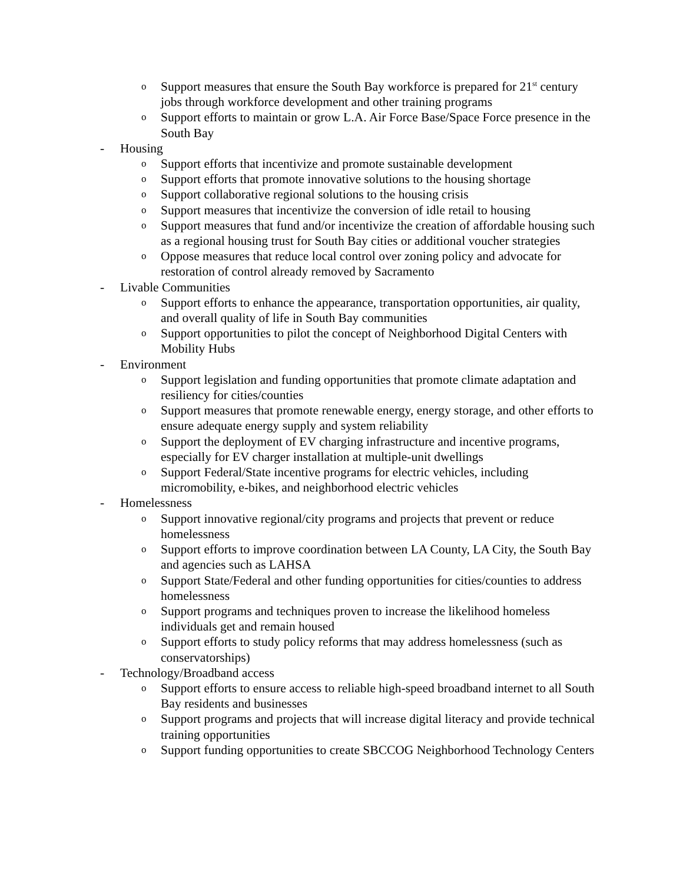o Support measures that ensure the South Bay workforce is prepared for 21<sup>st</sup> century jobs through workforce development and other training programs
o Support efforts to maintain or grow L.A. Air Force Base/Space Force presence in the South Bay
- Housing
o Support efforts that incentivize and promote sustainable development
o Support efforts that promote innovative solutions to the housing shortage
o Support collaborative regional solutions to the housing crisis
o Support measures that incentivize the conversion of idle retail to housing
o Support measures that fund and/or incentivize the creation of affordable housing such as a regional housing trust for South Bay cities or additional voucher strategies
o Oppose measures that reduce local control over zoning policy and advocate for restoration of control already removed by Sacramento
- Livable Communities
o Support efforts to enhance the appearance, transportation opportunities, air quality, and overall quality of life in South Bay communities
o Support opportunities to pilot the concept of Neighborhood Digital Centers with Mobility Hubs
- Environment
o Support legislation and funding opportunities that promote climate adaptation and resiliency for cities/counties
o Support measures that promote renewable energy, energy storage, and other efforts to ensure adequate energy supply and system reliability
o Support the deployment of EV charging infrastructure and incentive programs, especially for EV charger installation at multiple-unit dwellings
o Support Federal/State incentive programs for electric vehicles, including micromobility, e-bikes, and neighborhood electric vehicles
- Homelessness
o Support innovative regional/city programs and projects that prevent or reduce homelessness
o Support efforts to improve coordination between LA County, LA City, the South Bay and agencies such as LAHSA
o Support State/Federal and other funding opportunities for cities/counties to address homelessness
o Support programs and techniques proven to increase the likelihood homeless individuals get and remain housed
o Support efforts to study policy reforms that may address homelessness (such as conservatorships)
- Technology/Broadband access
o Support efforts to ensure access to reliable high-speed broadband internet to all South Bay residents and businesses
o Support programs and projects that will increase digital literacy and provide technical training opportunities
o Support funding opportunities to create SBCCOG Neighborhood Technology Centers